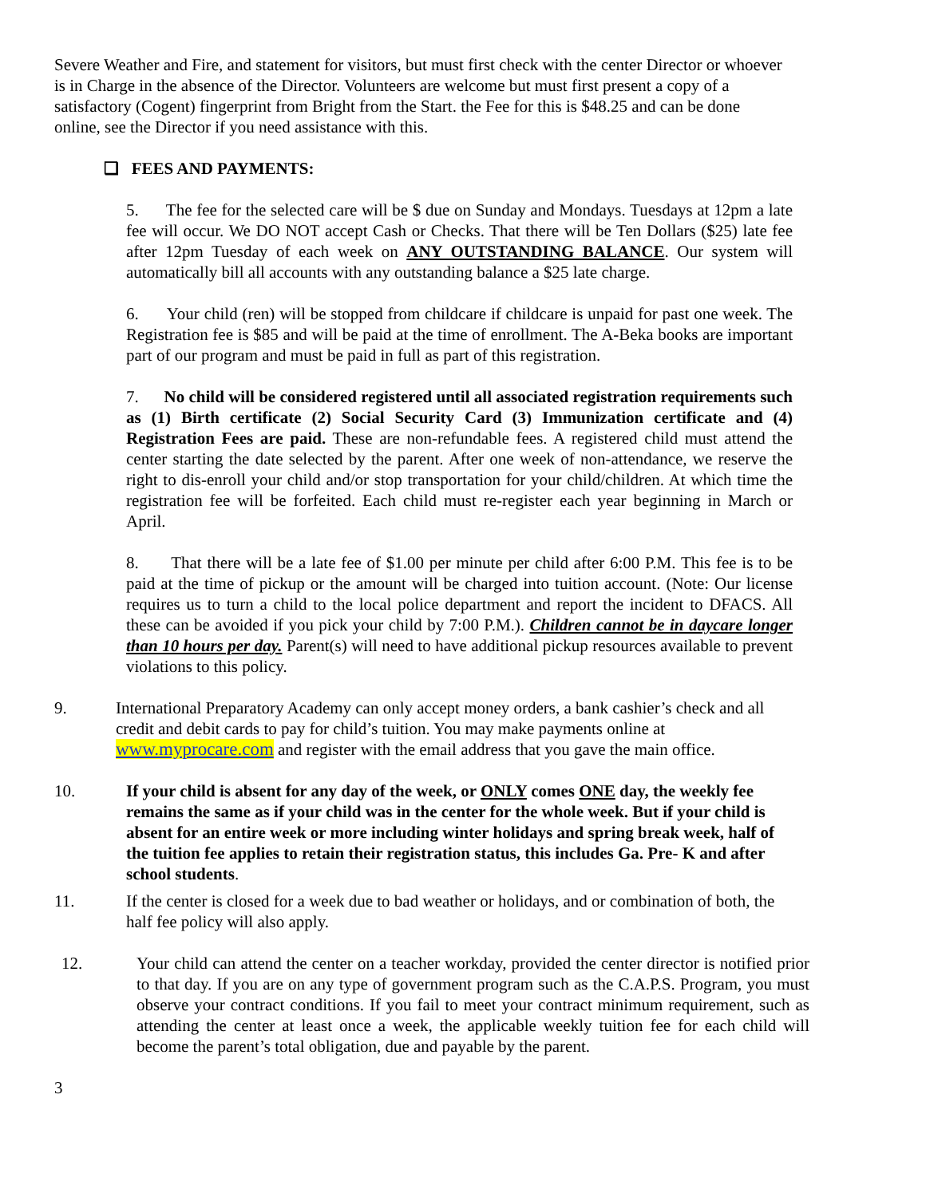Severe Weather and Fire, and statement for visitors, but must first check with the center Director or whoever is in Charge in the absence of the Director. Volunteers are welcome but must first present a copy of a satisfactory (Cogent) fingerprint from Bright from the Start. the Fee for this is $48.25 and can be done online, see the Director if you need assistance with this.
❏ FEES AND PAYMENTS:
5. The fee for the selected care will be $ due on Sunday and Mondays. Tuesdays at 12pm a late fee will occur. We DO NOT accept Cash or Checks. That there will be Ten Dollars ($25) late fee after 12pm Tuesday of each week on ANY OUTSTANDING BALANCE. Our system will automatically bill all accounts with any outstanding balance a $25 late charge.
6. Your child (ren) will be stopped from childcare if childcare is unpaid for past one week. The Registration fee is $85 and will be paid at the time of enrollment. The A-Beka books are important part of our program and must be paid in full as part of this registration.
7. No child will be considered registered until all associated registration requirements such as (1) Birth certificate (2) Social Security Card (3) Immunization certificate and (4) Registration Fees are paid. These are non-refundable fees. A registered child must attend the center starting the date selected by the parent. After one week of non-attendance, we reserve the right to dis-enroll your child and/or stop transportation for your child/children. At which time the registration fee will be forfeited. Each child must re-register each year beginning in March or April.
8. That there will be a late fee of $1.00 per minute per child after 6:00 P.M. This fee is to be paid at the time of pickup or the amount will be charged into tuition account. (Note: Our license requires us to turn a child to the local police department and report the incident to DFACS. All these can be avoided if you pick your child by 7:00 P.M.). Children cannot be in daycare longer than 10 hours per day. Parent(s) will need to have additional pickup resources available to prevent violations to this policy.
9. International Preparatory Academy can only accept money orders, a bank cashier’s check and all credit and debit cards to pay for child’s tuition. You may make payments online at www.myprocare.com and register with the email address that you gave the main office.
10. If your child is absent for any day of the week, or ONLY comes ONE day, the weekly fee remains the same as if your child was in the center for the whole week. But if your child is absent for an entire week or more including winter holidays and spring break week, half of the tuition fee applies to retain their registration status, this includes Ga. Pre- K and after school students.
11. If the center is closed for a week due to bad weather or holidays, and or combination of both, the half fee policy will also apply.
12. Your child can attend the center on a teacher workday, provided the center director is notified prior to that day. If you are on any type of government program such as the C.A.P.S. Program, you must observe your contract conditions. If you fail to meet your contract minimum requirement, such as attending the center at least once a week, the applicable weekly tuition fee for each child will become the parent’s total obligation, due and payable by the parent.
3